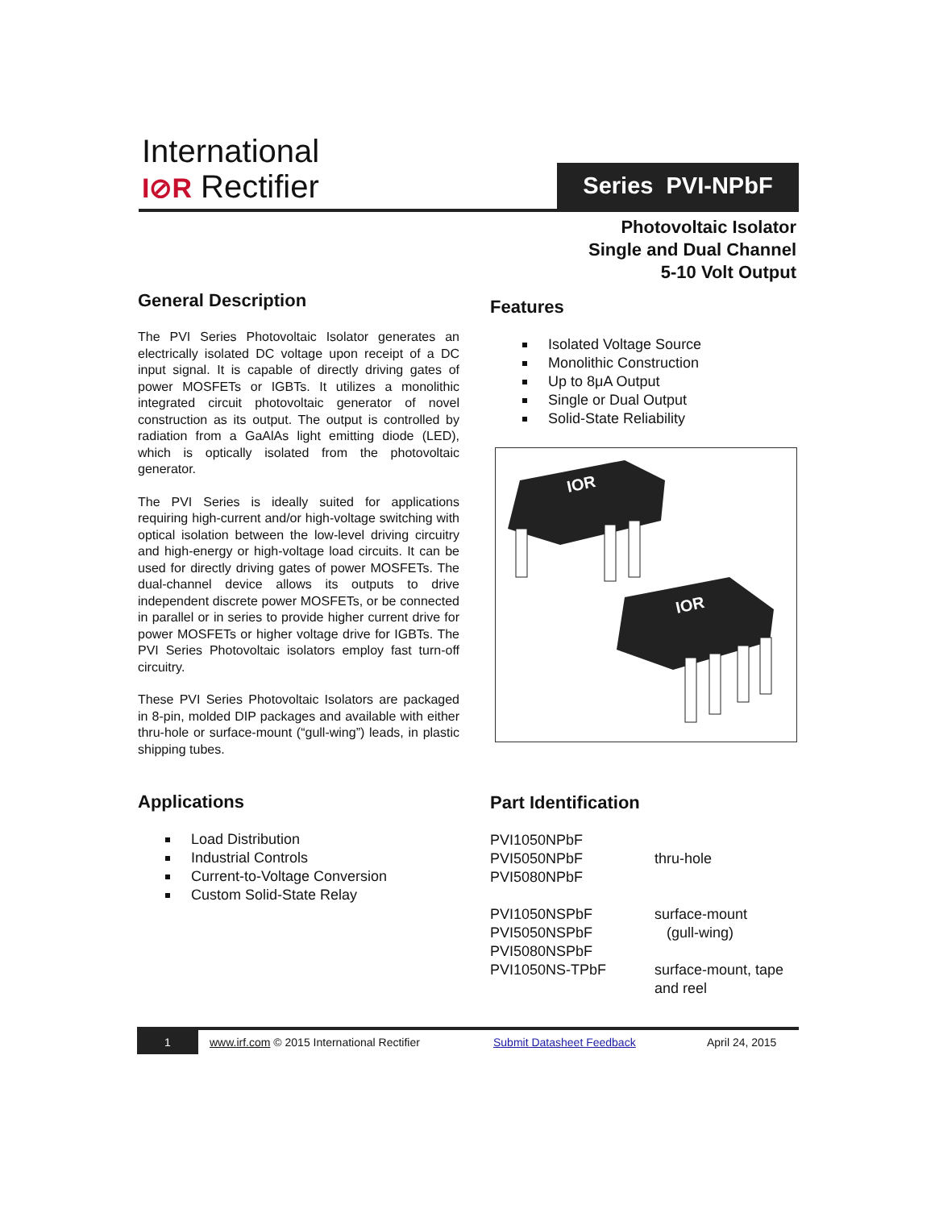International
I⊘R Rectifier Series PVI-NPbF
Photovoltaic Isolator
Single and Dual Channel
5-10 Volt Output
General Description
The PVI Series Photovoltaic Isolator generates an electrically isolated DC voltage upon receipt of a DC input signal. It is capable of directly driving gates of power MOSFETs or IGBTs. It utilizes a monolithic integrated circuit photovoltaic generator of novel construction as its output. The output is controlled by radiation from a GaAlAs light emitting diode (LED), which is optically isolated from the photovoltaic generator.
The PVI Series is ideally suited for applications requiring high-current and/or high-voltage switching with optical isolation between the low-level driving circuitry and high-energy or high-voltage load circuits. It can be used for directly driving gates of power MOSFETs. The dual-channel device allows its outputs to drive independent discrete power MOSFETs, or be connected in parallel or in series to provide higher current drive for power MOSFETs or higher voltage drive for IGBTs. The PVI Series Photovoltaic isolators employ fast turn-off circuitry.
These PVI Series Photovoltaic Isolators are packaged in 8-pin, molded DIP packages and available with either thru-hole or surface-mount (“gull-wing”) leads, in plastic shipping tubes.
Applications
Load Distribution
Industrial Controls
Current-to-Voltage Conversion
Custom Solid-State Relay
Features
Isolated Voltage Source
Monolithic Construction
Up to 8μA Output
Single or Dual Output
Solid-State Reliability
IOR
IOR
Part Identification
PVI1050NPbF
PVI5050NPbF
PVI5080NPbF
thru-hole
PVI1050NSPbF
PVI5050NSPbF
PVI5080NSPbF
surface-mount
(gull-wing)
PVI1050NS-TPbF
surface-mount, tape and reel
1
www.irf.com © 2015 International Rectifier
Submit Datasheet Feedback April 24, 2015